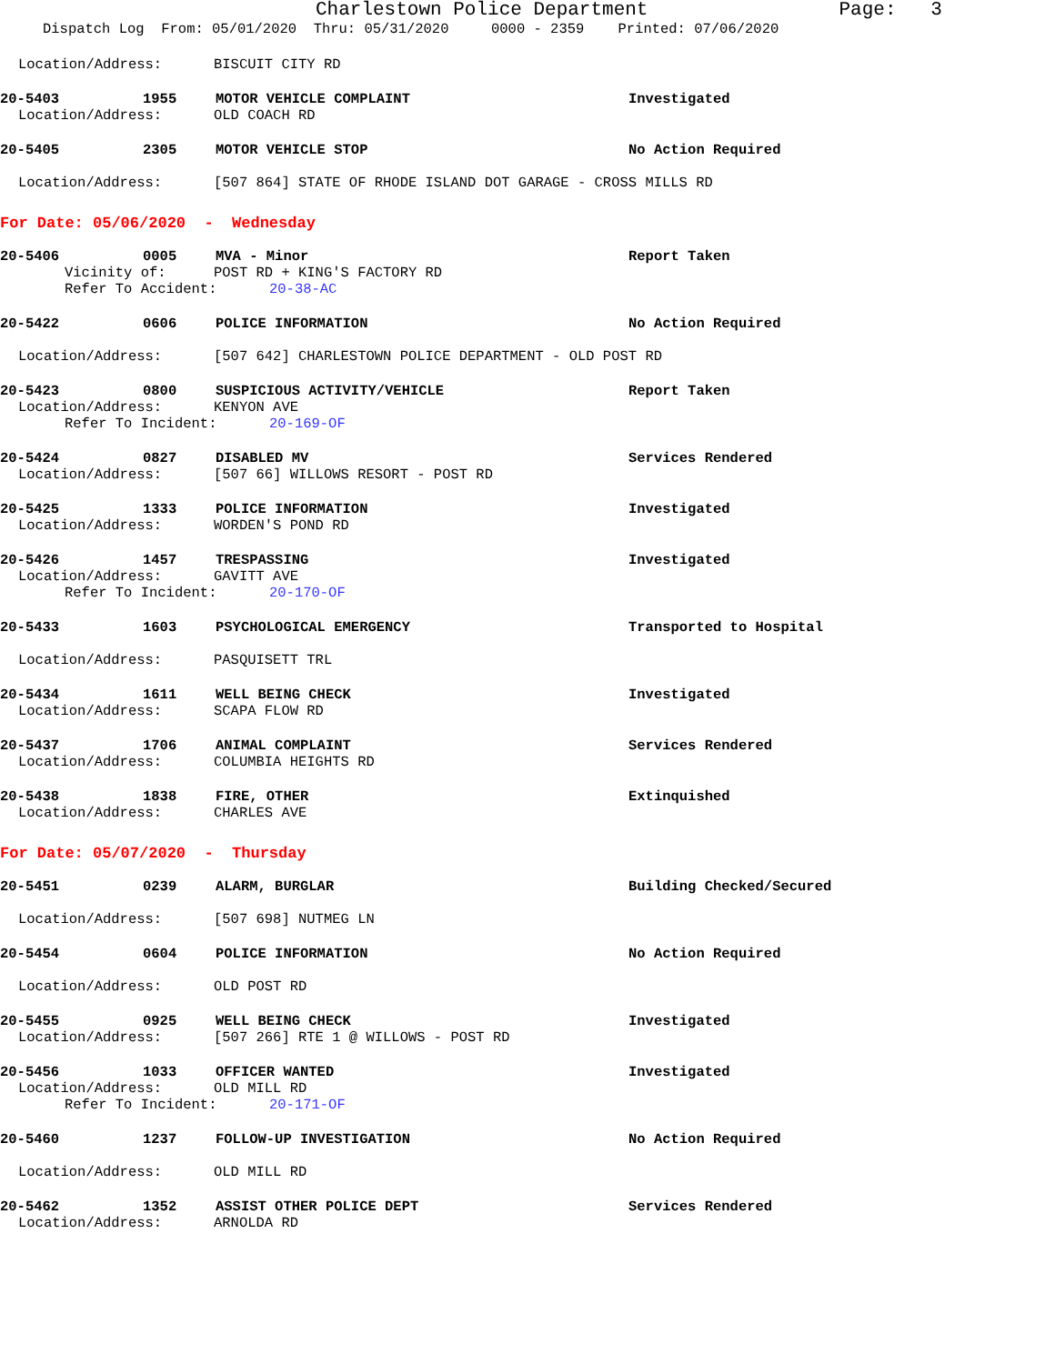Charlestown Police Department Page: 3
Dispatch Log From: 05/01/2020 Thru: 05/31/2020 0000 - 2359 Printed: 07/06/2020
Location/Address: BISCUIT CITY RD
20-5403 1955 MOTOR VEHICLE COMPLAINT Investigated
Location/Address: OLD COACH RD
20-5405 2305 MOTOR VEHICLE STOP No Action Required
Location/Address: [507 864] STATE OF RHODE ISLAND DOT GARAGE - CROSS MILLS RD
For Date: 05/06/2020 - Wednesday
20-5406 0005 MVA - Minor Report Taken
Vicinity of: POST RD + KING'S FACTORY RD
Refer To Accident: 20-38-AC
20-5422 0606 POLICE INFORMATION No Action Required
Location/Address: [507 642] CHARLESTOWN POLICE DEPARTMENT - OLD POST RD
20-5423 0800 SUSPICIOUS ACTIVITY/VEHICLE Report Taken
Location/Address: KENYON AVE
Refer To Incident: 20-169-OF
20-5424 0827 DISABLED MV Services Rendered
Location/Address: [507 66] WILLOWS RESORT - POST RD
20-5425 1333 POLICE INFORMATION Investigated
Location/Address: WORDEN'S POND RD
20-5426 1457 TRESPASSING Investigated
Location/Address: GAVITT AVE
Refer To Incident: 20-170-OF
20-5433 1603 PSYCHOLOGICAL EMERGENCY Transported to Hospital
Location/Address: PASQUISETT TRL
20-5434 1611 WELL BEING CHECK Investigated
Location/Address: SCAPA FLOW RD
20-5437 1706 ANIMAL COMPLAINT Services Rendered
Location/Address: COLUMBIA HEIGHTS RD
20-5438 1838 FIRE, OTHER Extinquished
Location/Address: CHARLES AVE
For Date: 05/07/2020 - Thursday
20-5451 0239 ALARM, BURGLAR Building Checked/Secured
Location/Address: [507 698] NUTMEG LN
20-5454 0604 POLICE INFORMATION No Action Required
Location/Address: OLD POST RD
20-5455 0925 WELL BEING CHECK Investigated
Location/Address: [507 266] RTE 1 @ WILLOWS - POST RD
20-5456 1033 OFFICER WANTED Investigated
Location/Address: OLD MILL RD
Refer To Incident: 20-171-OF
20-5460 1237 FOLLOW-UP INVESTIGATION No Action Required
Location/Address: OLD MILL RD
20-5462 1352 ASSIST OTHER POLICE DEPT Services Rendered
Location/Address: ARNOLDA RD